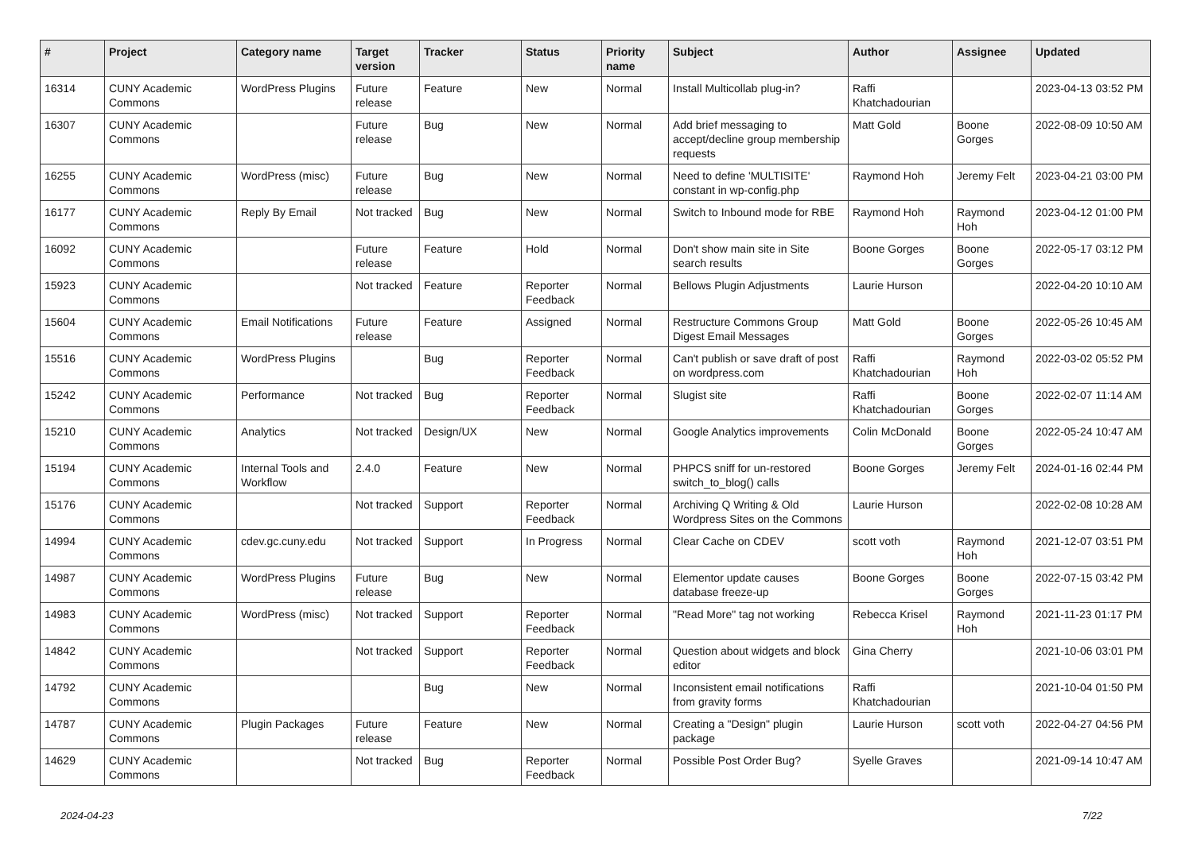| # | Project | Category name | Target version | Tracker | Status | Priority name | Subject | Author | Assignee | Updated |
| --- | --- | --- | --- | --- | --- | --- | --- | --- | --- | --- |
| 16314 | CUNY Academic Commons | WordPress Plugins | Future release | Feature | New | Normal | Install Multicollab plug-in? | Raffi Khatchadourian | | 2023-04-13 03:52 PM |
| 16307 | CUNY Academic Commons | | Future release | Bug | New | Normal | Add brief messaging to accept/decline group membership requests | Matt Gold | Boone Gorges | 2022-08-09 10:50 AM |
| 16255 | CUNY Academic Commons | WordPress (misc) | Future release | Bug | New | Normal | Need to define 'MULTISITE' constant in wp-config.php | Raymond Hoh | Jeremy Felt | 2023-04-21 03:00 PM |
| 16177 | CUNY Academic Commons | Reply By Email | Not tracked | Bug | New | Normal | Switch to Inbound mode for RBE | Raymond Hoh | Raymond Hoh | 2023-04-12 01:00 PM |
| 16092 | CUNY Academic Commons | | Future release | Feature | Hold | Normal | Don't show main site in Site search results | Boone Gorges | Boone Gorges | 2022-05-17 03:12 PM |
| 15923 | CUNY Academic Commons | | Not tracked | Feature | Reporter Feedback | Normal | Bellows Plugin Adjustments | Laurie Hurson | | 2022-04-20 10:10 AM |
| 15604 | CUNY Academic Commons | Email Notifications | Future release | Feature | Assigned | Normal | Restructure Commons Group Digest Email Messages | Matt Gold | Boone Gorges | 2022-05-26 10:45 AM |
| 15516 | CUNY Academic Commons | WordPress Plugins | | Bug | Reporter Feedback | Normal | Can't publish or save draft of post on wordpress.com | Raffi Khatchadourian | Raymond Hoh | 2022-03-02 05:52 PM |
| 15242 | CUNY Academic Commons | Performance | Not tracked | Bug | Reporter Feedback | Normal | Slugist site | Raffi Khatchadourian | Boone Gorges | 2022-02-07 11:14 AM |
| 15210 | CUNY Academic Commons | Analytics | Not tracked | Design/UX | New | Normal | Google Analytics improvements | Colin McDonald | Boone Gorges | 2022-05-24 10:47 AM |
| 15194 | CUNY Academic Commons | Internal Tools and Workflow | 2.4.0 | Feature | New | Normal | PHPCS sniff for un-restored switch_to_blog() calls | Boone Gorges | Jeremy Felt | 2024-01-16 02:44 PM |
| 15176 | CUNY Academic Commons | | Not tracked | Support | Reporter Feedback | Normal | Archiving Q Writing & Old Wordpress Sites on the Commons | Laurie Hurson | | 2022-02-08 10:28 AM |
| 14994 | CUNY Academic Commons | cdev.gc.cuny.edu | Not tracked | Support | In Progress | Normal | Clear Cache on CDEV | scott voth | Raymond Hoh | 2021-12-07 03:51 PM |
| 14987 | CUNY Academic Commons | WordPress Plugins | Future release | Bug | New | Normal | Elementor update causes database freeze-up | Boone Gorges | Boone Gorges | 2022-07-15 03:42 PM |
| 14983 | CUNY Academic Commons | WordPress (misc) | Not tracked | Support | Reporter Feedback | Normal | "Read More" tag not working | Rebecca Krisel | Raymond Hoh | 2021-11-23 01:17 PM |
| 14842 | CUNY Academic Commons | | Not tracked | Support | Reporter Feedback | Normal | Question about widgets and block editor | Gina Cherry | | 2021-10-06 03:01 PM |
| 14792 | CUNY Academic Commons | | | Bug | New | Normal | Inconsistent email notifications from gravity forms | Raffi Khatchadourian | | 2021-10-04 01:50 PM |
| 14787 | CUNY Academic Commons | Plugin Packages | Future release | Feature | New | Normal | Creating a "Design" plugin package | Laurie Hurson | scott voth | 2022-04-27 04:56 PM |
| 14629 | CUNY Academic Commons | | Not tracked | Bug | Reporter Feedback | Normal | Possible Post Order Bug? | Syelle Graves | | 2021-09-14 10:47 AM |
2024-04-23 7/22